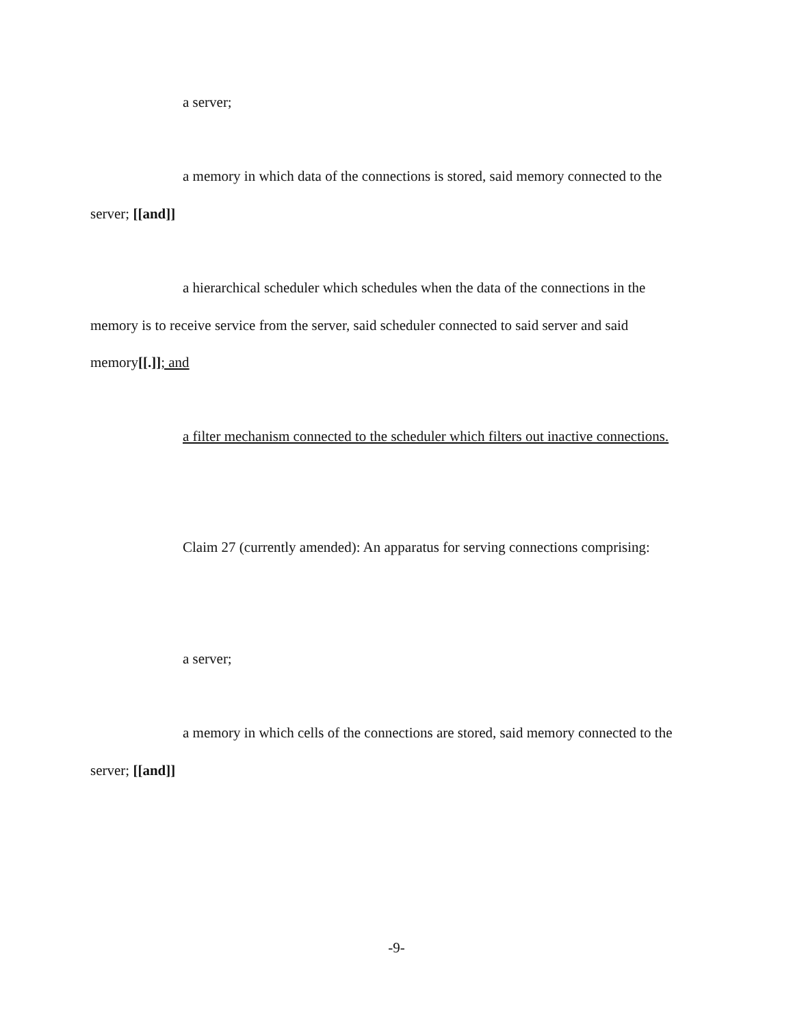a server;
a memory in which data of the connections is stored, said memory connected to the server; [[and]]
a hierarchical scheduler which schedules when the data of the connections in the memory is to receive service from the server, said scheduler connected to said server and said memory[[.]]; and
a filter mechanism connected to the scheduler which filters out inactive connections.
Claim 27 (currently amended): An apparatus for serving connections comprising:
a server;
a memory in which cells of the connections are stored, said memory connected to the server; [[and]]
-9-